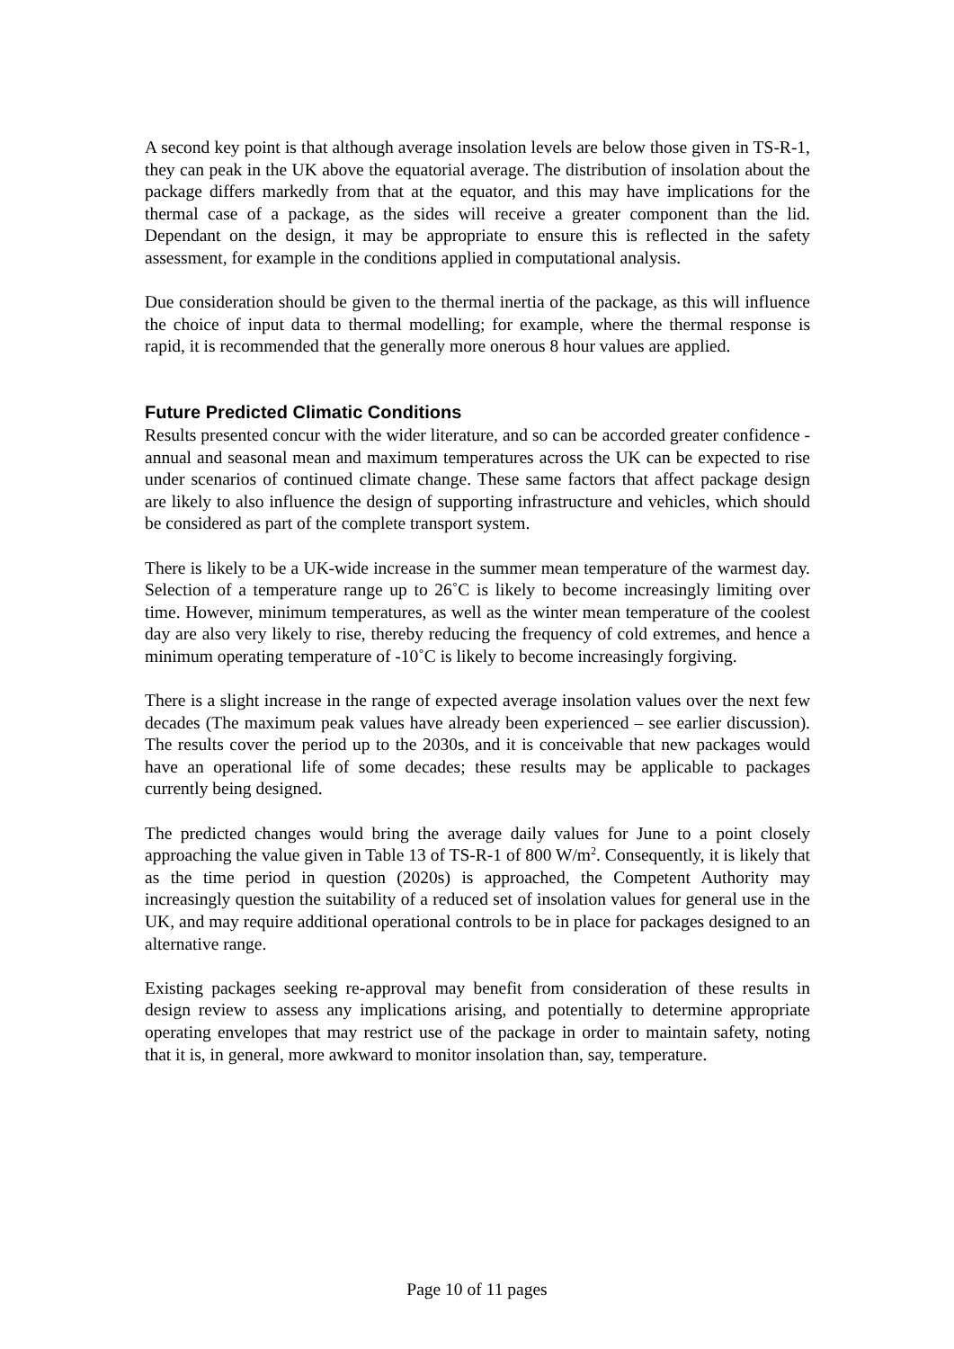A second key point is that although average insolation levels are below those given in TS-R-1, they can peak in the UK above the equatorial average. The distribution of insolation about the package differs markedly from that at the equator, and this may have implications for the thermal case of a package, as the sides will receive a greater component than the lid. Dependant on the design, it may be appropriate to ensure this is reflected in the safety assessment, for example in the conditions applied in computational analysis.
Due consideration should be given to the thermal inertia of the package, as this will influence the choice of input data to thermal modelling; for example, where the thermal response is rapid, it is recommended that the generally more onerous 8 hour values are applied.
Future Predicted Climatic Conditions
Results presented concur with the wider literature, and so can be accorded greater confidence - annual and seasonal mean and maximum temperatures across the UK can be expected to rise under scenarios of continued climate change. These same factors that affect package design are likely to also influence the design of supporting infrastructure and vehicles, which should be considered as part of the complete transport system.
There is likely to be a UK-wide increase in the summer mean temperature of the warmest day. Selection of a temperature range up to 26˚C is likely to become increasingly limiting over time. However, minimum temperatures, as well as the winter mean temperature of the coolest day are also very likely to rise, thereby reducing the frequency of cold extremes, and hence a minimum operating temperature of -10˚C is likely to become increasingly forgiving.
There is a slight increase in the range of expected average insolation values over the next few decades (The maximum peak values have already been experienced – see earlier discussion). The results cover the period up to the 2030s, and it is conceivable that new packages would have an operational life of some decades; these results may be applicable to packages currently being designed.
The predicted changes would bring the average daily values for June to a point closely approaching the value given in Table 13 of TS-R-1 of 800 W/m<sup>2</sup>. Consequently, it is likely that as the time period in question (2020s) is approached, the Competent Authority may increasingly question the suitability of a reduced set of insolation values for general use in the UK, and may require additional operational controls to be in place for packages designed to an alternative range.
Existing packages seeking re-approval may benefit from consideration of these results in design review to assess any implications arising, and potentially to determine appropriate operating envelopes that may restrict use of the package in order to maintain safety, noting that it is, in general, more awkward to monitor insolation than, say, temperature.
Page 10 of 11 pages